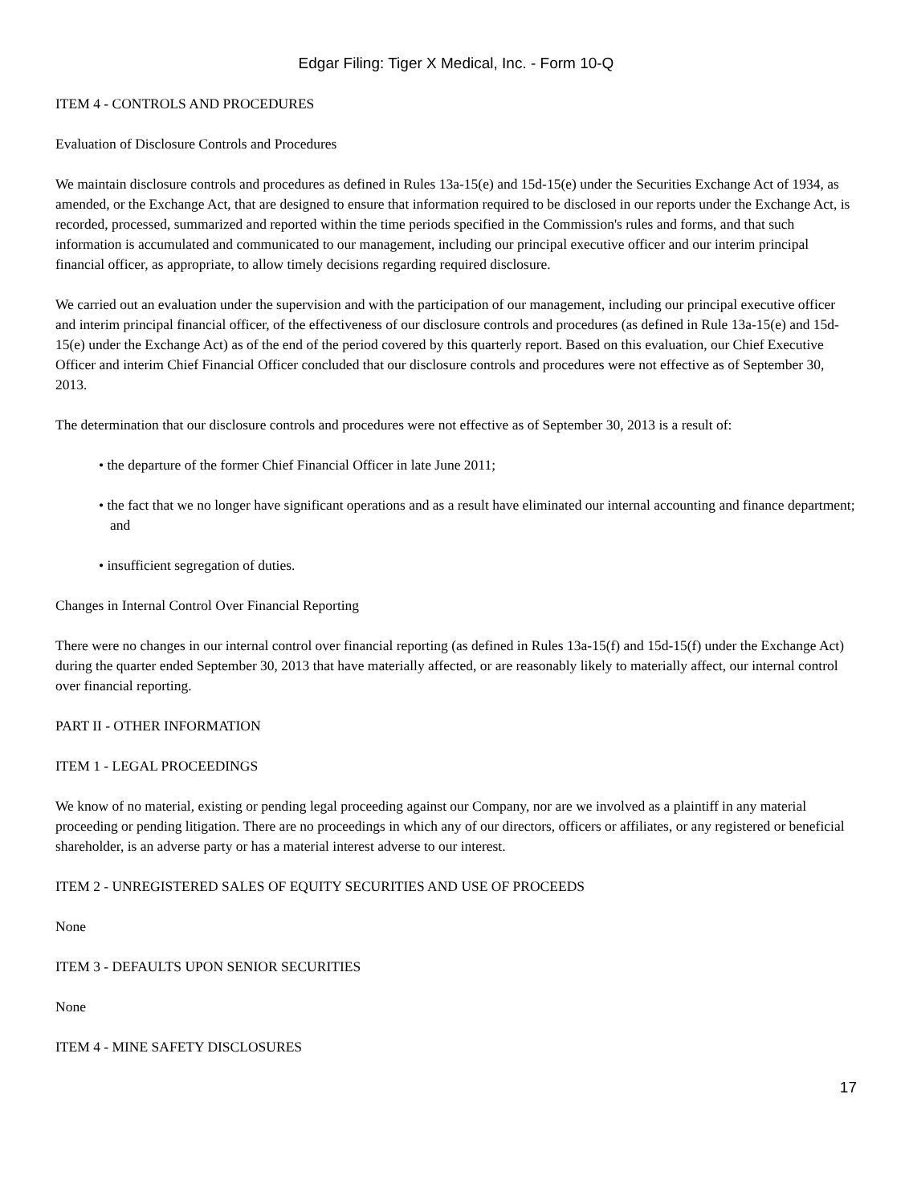Edgar Filing: Tiger X Medical, Inc. - Form 10-Q
ITEM 4 - CONTROLS AND PROCEDURES
Evaluation of Disclosure Controls and Procedures
We maintain disclosure controls and procedures as defined in Rules 13a-15(e) and 15d-15(e) under the Securities Exchange Act of 1934, as amended, or the Exchange Act, that are designed to ensure that information required to be disclosed in our reports under the Exchange Act, is recorded, processed, summarized and reported within the time periods specified in the Commission's rules and forms, and that such information is accumulated and communicated to our management, including our principal executive officer and our interim principal financial officer, as appropriate, to allow timely decisions regarding required disclosure.
We carried out an evaluation under the supervision and with the participation of our management, including our principal executive officer and interim principal financial officer, of the effectiveness of our disclosure controls and procedures (as defined in Rule 13a-15(e) and 15d- 15(e) under the Exchange Act) as of the end of the period covered by this quarterly report. Based on this evaluation, our Chief Executive Officer and interim Chief Financial Officer concluded that our disclosure controls and procedures were not effective as of September 30, 2013.
The determination that our disclosure controls and procedures were not effective as of September 30, 2013 is a result of:
• the departure of the former Chief Financial Officer in late June 2011;
• the fact that we no longer have significant operations and as a result have eliminated our internal accounting and finance department; and
• insufficient segregation of duties.
Changes in Internal Control Over Financial Reporting
There were no changes in our internal control over financial reporting (as defined in Rules 13a-15(f) and 15d-15(f) under the Exchange Act) during the quarter ended September 30, 2013 that have materially affected, or are reasonably likely to materially affect, our internal control over financial reporting.
PART II - OTHER INFORMATION
ITEM 1 - LEGAL PROCEEDINGS
We know of no material, existing or pending legal proceeding against our Company, nor are we involved as a plaintiff in any material proceeding or pending litigation. There are no proceedings in which any of our directors, officers or affiliates, or any registered or beneficial shareholder, is an adverse party or has a material interest adverse to our interest.
ITEM 2 - UNREGISTERED SALES OF EQUITY SECURITIES AND USE OF PROCEEDS
None
ITEM 3 - DEFAULTS UPON SENIOR SECURITIES
None
ITEM 4 - MINE SAFETY DISCLOSURES
17